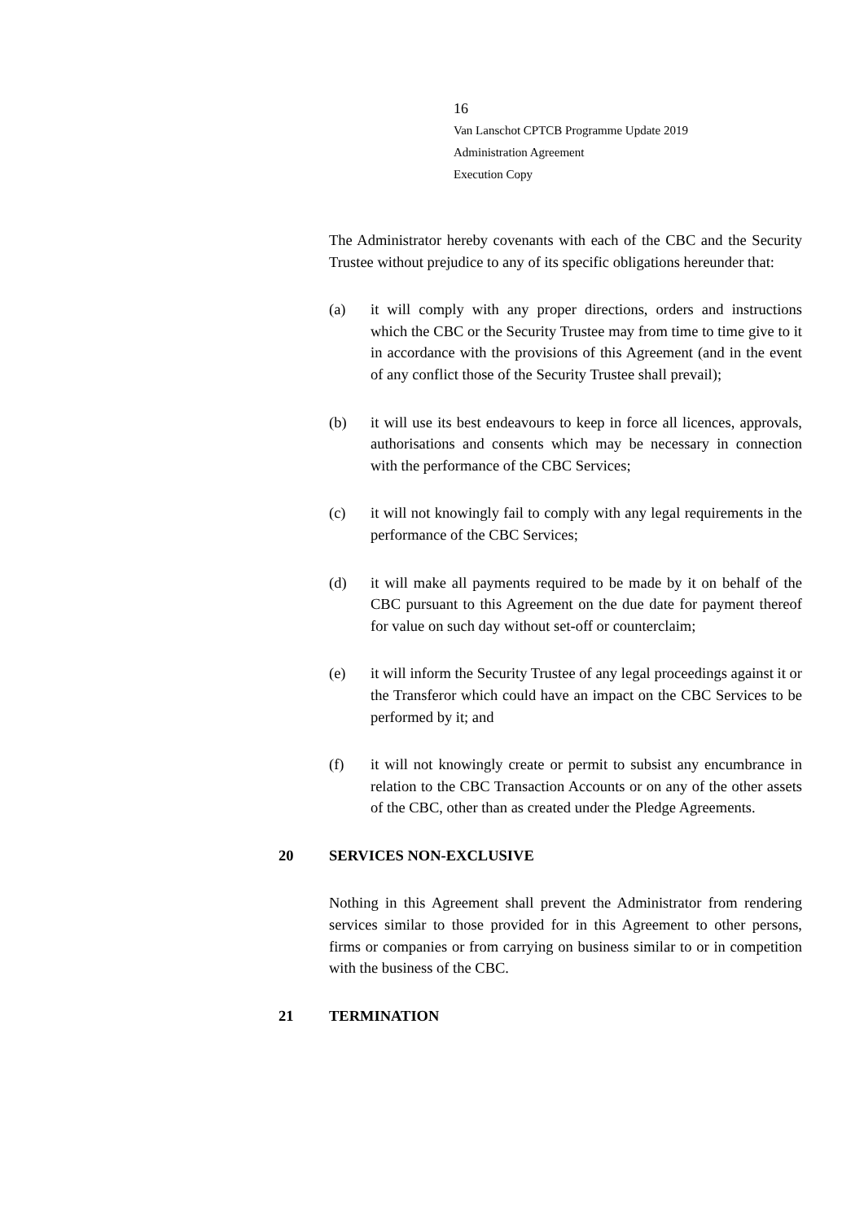16
Van Lanschot CPTCB Programme Update 2019
Administration Agreement
Execution Copy
The Administrator hereby covenants with each of the CBC and the Security Trustee without prejudice to any of its specific obligations hereunder that:
(a) it will comply with any proper directions, orders and instructions which the CBC or the Security Trustee may from time to time give to it in accordance with the provisions of this Agreement (and in the event of any conflict those of the Security Trustee shall prevail);
(b) it will use its best endeavours to keep in force all licences, approvals, authorisations and consents which may be necessary in connection with the performance of the CBC Services;
(c) it will not knowingly fail to comply with any legal requirements in the performance of the CBC Services;
(d) it will make all payments required to be made by it on behalf of the CBC pursuant to this Agreement on the due date for payment thereof for value on such day without set-off or counterclaim;
(e) it will inform the Security Trustee of any legal proceedings against it or the Transferor which could have an impact on the CBC Services to be performed by it; and
(f) it will not knowingly create or permit to subsist any encumbrance in relation to the CBC Transaction Accounts or on any of the other assets of the CBC, other than as created under the Pledge Agreements.
20 SERVICES NON-EXCLUSIVE
Nothing in this Agreement shall prevent the Administrator from rendering services similar to those provided for in this Agreement to other persons, firms or companies or from carrying on business similar to or in competition with the business of the CBC.
21 TERMINATION